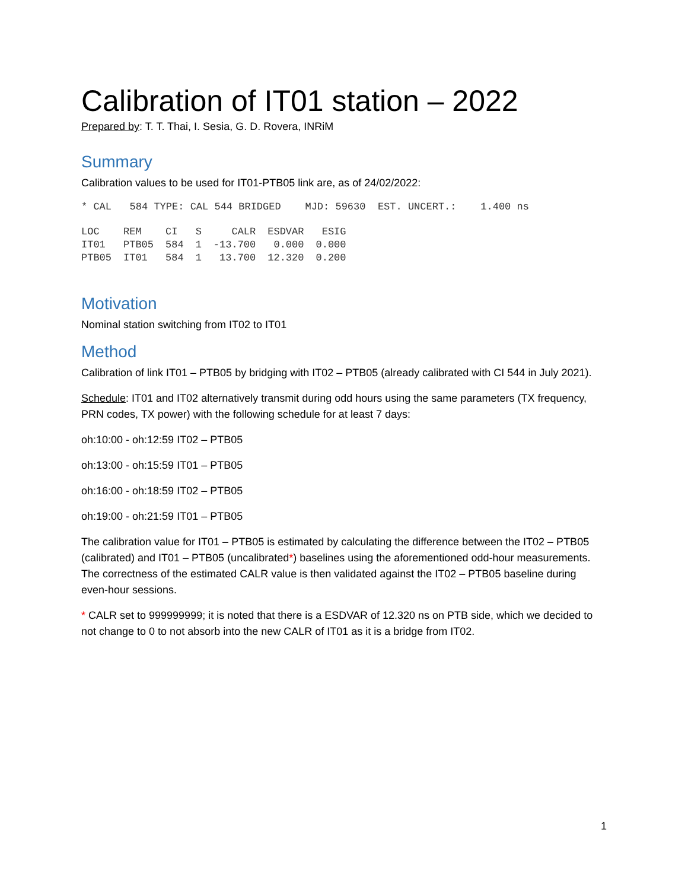Calibration of IT01 station – 2022
Prepared by: T. T. Thai, I. Sesia, G. D. Rovera, INRiM
Summary
Calibration values to be used for IT01-PTB05 link are, as of 24/02/2022:
* CAL   584 TYPE: CAL 544 BRIDGED    MJD: 59630  EST. UNCERT.:    1.400 ns
| LOC | REM | CI | S | CALR | ESDVAR | ESIG |
| IT01 | PTB05 | 584 | 1 | -13.700 | 0.000 | 0.000 |
| PTB05 | IT01 | 584 | 1 | 13.700 | 12.320 | 0.200 |
Motivation
Nominal station switching from IT02 to IT01
Method
Calibration of link IT01 – PTB05 by bridging with IT02 – PTB05 (already calibrated with CI 544 in July 2021).
Schedule: IT01 and IT02 alternatively transmit during odd hours using the same parameters (TX frequency, PRN codes, TX power) with the following schedule for at least 7 days:
oh:10:00 - oh:12:59 IT02 – PTB05
oh:13:00 - oh:15:59 IT01 – PTB05
oh:16:00 - oh:18:59 IT02 – PTB05
oh:19:00 - oh:21:59 IT01 – PTB05
The calibration value for IT01 – PTB05 is estimated by calculating the difference between the IT02 – PTB05 (calibrated) and IT01 – PTB05 (uncalibrated*) baselines using the aforementioned odd-hour measurements. The correctness of the estimated CALR value is then validated against the IT02 – PTB05 baseline during even-hour sessions.
* CALR set to 999999999; it is noted that there is a ESDVAR of 12.320 ns on PTB side, which we decided to not change to 0 to not absorb into the new CALR of IT01 as it is a bridge from IT02.
1